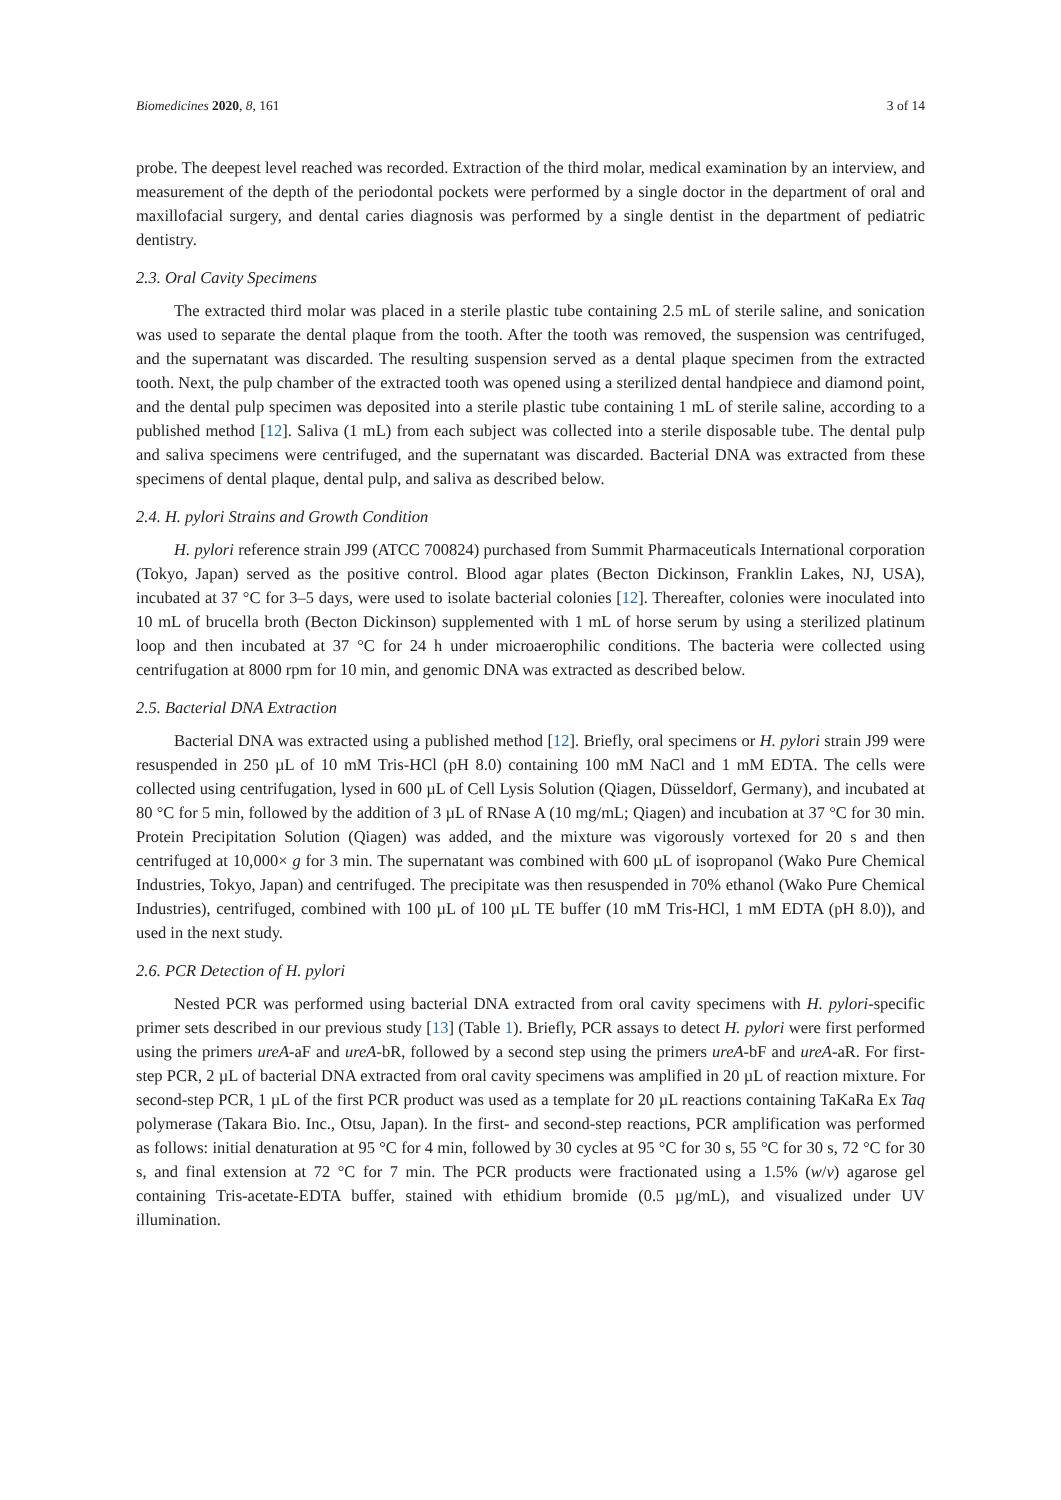Biomedicines 2020, 8, 161 3 of 14
probe. The deepest level reached was recorded. Extraction of the third molar, medical examination by an interview, and measurement of the depth of the periodontal pockets were performed by a single doctor in the department of oral and maxillofacial surgery, and dental caries diagnosis was performed by a single dentist in the department of pediatric dentistry.
2.3. Oral Cavity Specimens
The extracted third molar was placed in a sterile plastic tube containing 2.5 mL of sterile saline, and sonication was used to separate the dental plaque from the tooth. After the tooth was removed, the suspension was centrifuged, and the supernatant was discarded. The resulting suspension served as a dental plaque specimen from the extracted tooth. Next, the pulp chamber of the extracted tooth was opened using a sterilized dental handpiece and diamond point, and the dental pulp specimen was deposited into a sterile plastic tube containing 1 mL of sterile saline, according to a published method [12]. Saliva (1 mL) from each subject was collected into a sterile disposable tube. The dental pulp and saliva specimens were centrifuged, and the supernatant was discarded. Bacterial DNA was extracted from these specimens of dental plaque, dental pulp, and saliva as described below.
2.4. H. pylori Strains and Growth Condition
H. pylori reference strain J99 (ATCC 700824) purchased from Summit Pharmaceuticals International corporation (Tokyo, Japan) served as the positive control. Blood agar plates (Becton Dickinson, Franklin Lakes, NJ, USA), incubated at 37 °C for 3–5 days, were used to isolate bacterial colonies [12]. Thereafter, colonies were inoculated into 10 mL of brucella broth (Becton Dickinson) supplemented with 1 mL of horse serum by using a sterilized platinum loop and then incubated at 37 °C for 24 h under microaerophilic conditions. The bacteria were collected using centrifugation at 8000 rpm for 10 min, and genomic DNA was extracted as described below.
2.5. Bacterial DNA Extraction
Bacterial DNA was extracted using a published method [12]. Briefly, oral specimens or H. pylori strain J99 were resuspended in 250 µL of 10 mM Tris-HCl (pH 8.0) containing 100 mM NaCl and 1 mM EDTA. The cells were collected using centrifugation, lysed in 600 µL of Cell Lysis Solution (Qiagen, Düsseldorf, Germany), and incubated at 80 °C for 5 min, followed by the addition of 3 µL of RNase A (10 mg/mL; Qiagen) and incubation at 37 °C for 30 min. Protein Precipitation Solution (Qiagen) was added, and the mixture was vigorously vortexed for 20 s and then centrifuged at 10,000× g for 3 min. The supernatant was combined with 600 µL of isopropanol (Wako Pure Chemical Industries, Tokyo, Japan) and centrifuged. The precipitate was then resuspended in 70% ethanol (Wako Pure Chemical Industries), centrifuged, combined with 100 µL of 100 µL TE buffer (10 mM Tris-HCl, 1 mM EDTA (pH 8.0)), and used in the next study.
2.6. PCR Detection of H. pylori
Nested PCR was performed using bacterial DNA extracted from oral cavity specimens with H. pylori-specific primer sets described in our previous study [13] (Table 1). Briefly, PCR assays to detect H. pylori were first performed using the primers ureA-aF and ureA-bR, followed by a second step using the primers ureA-bF and ureA-aR. For first-step PCR, 2 µL of bacterial DNA extracted from oral cavity specimens was amplified in 20 µL of reaction mixture. For second-step PCR, 1 µL of the first PCR product was used as a template for 20 µL reactions containing TaKaRa Ex Taq polymerase (Takara Bio. Inc., Otsu, Japan). In the first- and second-step reactions, PCR amplification was performed as follows: initial denaturation at 95 °C for 4 min, followed by 30 cycles at 95 °C for 30 s, 55 °C for 30 s, 72 °C for 30 s, and final extension at 72 °C for 7 min. The PCR products were fractionated using a 1.5% (w/v) agarose gel containing Tris-acetate-EDTA buffer, stained with ethidium bromide (0.5 µg/mL), and visualized under UV illumination.